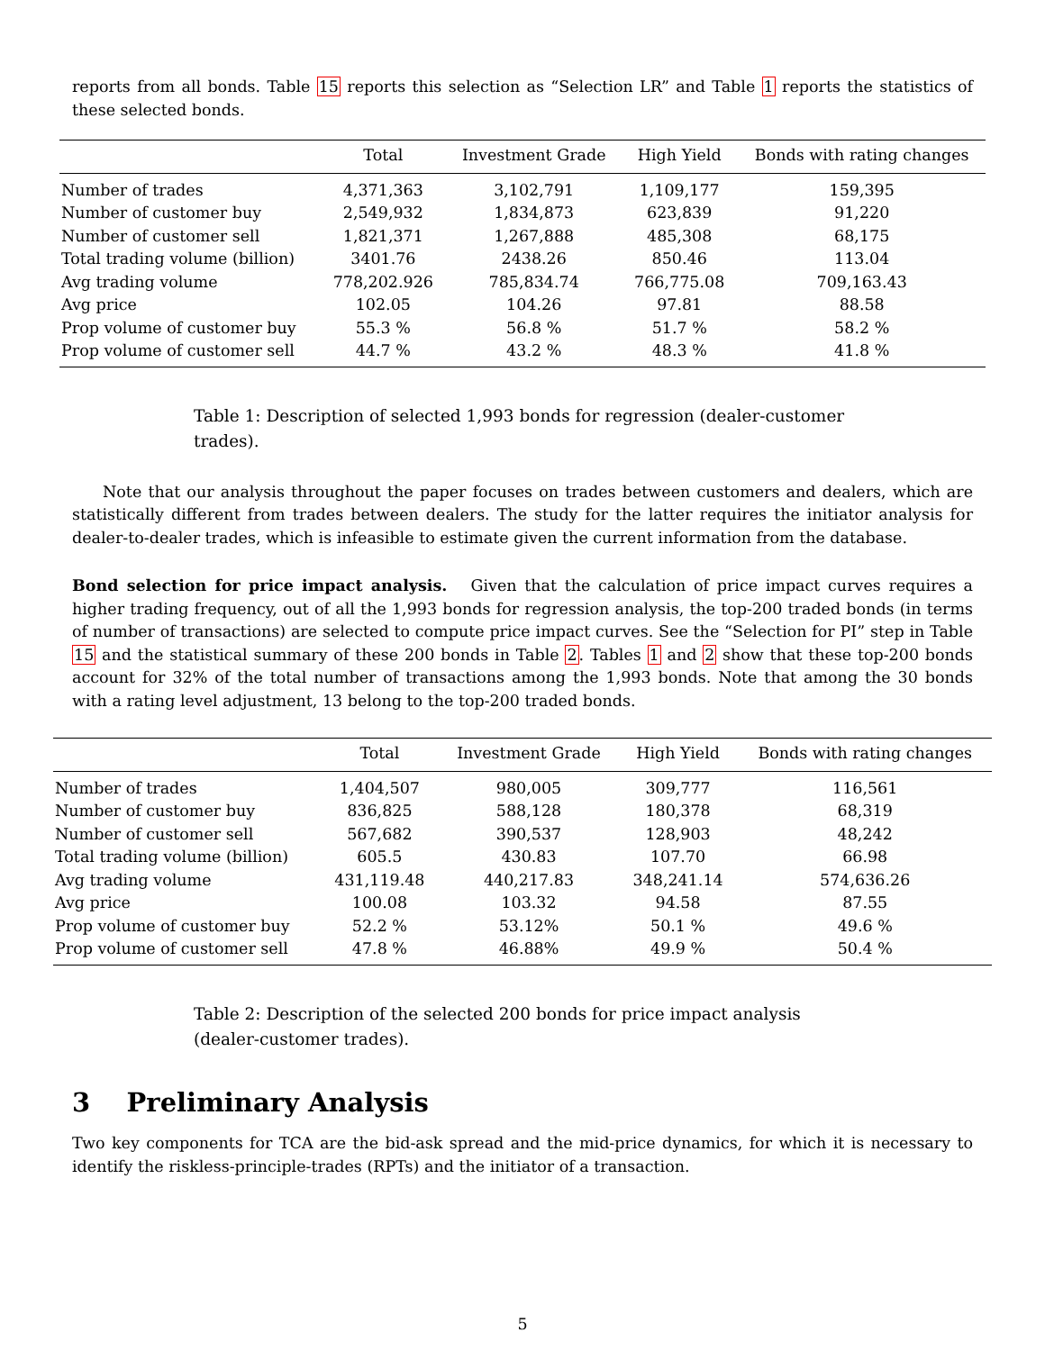reports from all bonds. Table 15 reports this selection as “Selection LR” and Table 1 reports the statistics of these selected bonds.
| | Total | Investment Grade | High Yield | Bonds with rating changes |
| --- | --- | --- | --- | --- |
| Number of trades | 4,371,363 | 3,102,791 | 1,109,177 | 159,395 |
| Number of customer buy | 2,549,932 | 1,834,873 | 623,839 | 91,220 |
| Number of customer sell | 1,821,371 | 1,267,888 | 485,308 | 68,175 |
| Total trading volume (billion) | 3401.76 | 2438.26 | 850.46 | 113.04 |
| Avg trading volume | 778,202.926 | 785,834.74 | 766,775.08 | 709,163.43 |
| Avg price | 102.05 | 104.26 | 97.81 | 88.58 |
| Prop volume of customer buy | 55.3 % | 56.8 % | 51.7 % | 58.2 % |
| Prop volume of customer sell | 44.7 % | 43.2 % | 48.3 % | 41.8 % |
Table 1: Description of selected 1,993 bonds for regression (dealer-customer trades).
Note that our analysis throughout the paper focuses on trades between customers and dealers, which are statistically different from trades between dealers. The study for the latter requires the initiator analysis for dealer-to-dealer trades, which is infeasible to estimate given the current information from the database.
Bond selection for price impact analysis. Given that the calculation of price impact curves requires a higher trading frequency, out of all the 1,993 bonds for regression analysis, the top-200 traded bonds (in terms of number of transactions) are selected to compute price impact curves. See the “Selection for PI” step in Table 15 and the statistical summary of these 200 bonds in Table 2. Tables 1 and 2 show that these top-200 bonds account for 32% of the total number of transactions among the 1,993 bonds. Note that among the 30 bonds with a rating level adjustment, 13 belong to the top-200 traded bonds.
| | Total | Investment Grade | High Yield | Bonds with rating changes |
| --- | --- | --- | --- | --- |
| Number of trades | 1,404,507 | 980,005 | 309,777 | 116,561 |
| Number of customer buy | 836,825 | 588,128 | 180,378 | 68,319 |
| Number of customer sell | 567,682 | 390,537 | 128,903 | 48,242 |
| Total trading volume (billion) | 605.5 | 430.83 | 107.70 | 66.98 |
| Avg trading volume | 431,119.48 | 440,217.83 | 348,241.14 | 574,636.26 |
| Avg price | 100.08 | 103.32 | 94.58 | 87.55 |
| Prop volume of customer buy | 52.2 % | 53.12% | 50.1 % | 49.6 % |
| Prop volume of customer sell | 47.8 % | 46.88% | 49.9 % | 50.4 % |
Table 2: Description of the selected 200 bonds for price impact analysis (dealer-customer trades).
3 Preliminary Analysis
Two key components for TCA are the bid-ask spread and the mid-price dynamics, for which it is necessary to identify the riskless-principle-trades (RPTs) and the initiator of a transaction.
5